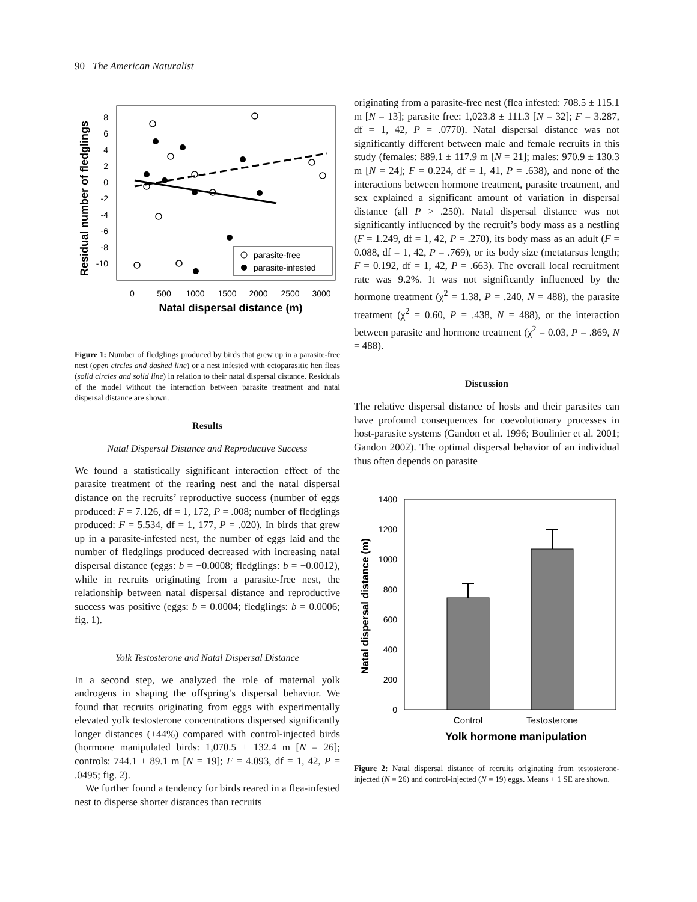90 The American Naturalist
Residual number of fledglings
8
6
4
2
0
-2
-4
-6
-8
-10
0
500
1000
1500
2000
2500
3000
Natal dispersal distance (m)
parasite-free
parasite-infested
Figure 1: Number of fledglings produced by birds that grew up in a parasite-free nest (open circles and dashed line) or a nest infested with ectoparasitic hen fleas (solid circles and solid line) in relation to their natal dispersal distance. Residuals of the model without the interaction between parasite treatment and natal dispersal distance are shown.
Results
Natal Dispersal Distance and Reproductive Success
We found a statistically significant interaction effect of the parasite treatment of the rearing nest and the natal dispersal distance on the recruits’ reproductive success (number of eggs produced: F = 7.126, df = 1, 172, P = .008; number of fledglings produced: F = 5.534, df = 1, 177, P = .020). In birds that grew up in a parasite-infested nest, the number of eggs laid and the number of fledglings produced decreased with increasing natal dispersal distance (eggs: b = −0.0008; fledglings: b = −0.0012), while in recruits originating from a parasite-free nest, the relationship between natal dispersal distance and reproductive success was positive (eggs: b = 0.0004; fledglings: b = 0.0006; fig. 1).
Yolk Testosterone and Natal Dispersal Distance
In a second step, we analyzed the role of maternal yolk androgens in shaping the offspring’s dispersal behavior. We found that recruits originating from eggs with experimentally elevated yolk testosterone concentrations dispersed significantly longer distances (+44%) compared with control-injected birds (hormone manipulated birds: 1,070.5 ± 132.4 m [N = 26]; controls: 744.1 ± 89.1 m [N = 19]; F = 4.093, df = 1, 42, P = .0495; fig. 2).
We further found a tendency for birds reared in a flea-infested nest to disperse shorter distances than recruits
originating from a parasite-free nest (flea infested: 708.5 ± 115.1 m [N = 13]; parasite free: 1,023.8 ± 111.3 [N = 32]; F = 3.287, df = 1, 42, P = .0770). Natal dispersal distance was not significantly different between male and female recruits in this study (females: 889.1 ± 117.9 m [N = 21]; males: 970.9 ± 130.3 m [N = 24]; F = 0.224, df = 1, 41, P = .638), and none of the interactions between hormone treatment, parasite treatment, and sex explained a significant amount of variation in dispersal distance (all P > .250). Natal dispersal distance was not significantly influenced by the recruit’s body mass as a nestling (F = 1.249, df = 1, 42, P = .270), its body mass as an adult (F = 0.088, df = 1, 42, P = .769), or its body size (metatarsus length; F = 0.192, df = 1, 42, P = .663). The overall local recruitment rate was 9.2%. It was not significantly influenced by the hormone treatment (χ<sup>2</sup> = 1.38, P = .240, N = 488), the parasite treatment (χ<sup>2</sup> = 0.60, P = .438, N = 488), or the interaction between parasite and hormone treatment (χ<sup>2</sup> = 0.03, P = .869, N = 488).
Discussion
The relative dispersal distance of hosts and their parasites can have profound consequences for coevolutionary processes in host-parasite systems (Gandon et al. 1996; Boulinier et al. 2001; Gandon 2002). The optimal dispersal behavior of an individual thus often depends on parasite
Natal dispersal distance (m)
1400
1200
1000
800
600
400
200
0
Control
Testosterone
Yolk hormone manipulation
Figure 2: Natal dispersal distance of recruits originating from testosterone-injected (N = 26) and control-injected (N = 19) eggs. Means + 1 SE are shown.